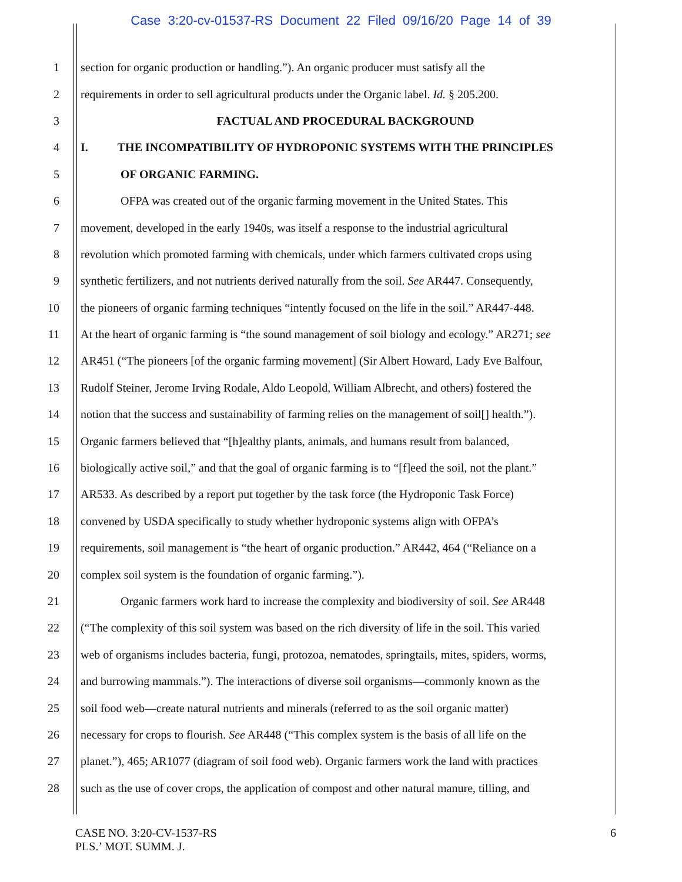Case 3:20-cv-01537-RS Document 22 Filed 09/16/20 Page 14 of 39
1 section for organic production or handling.”). An organic producer must satisfy all the
2 requirements in order to sell agricultural products under the Organic label. Id. § 205.200.
3
FACTUAL AND PROCEDURAL BACKGROUND
4 I. THE INCOMPATIBILITY OF HYDROPONIC SYSTEMS WITH THE PRINCIPLES
5 OF ORGANIC FARMING.
6 OFPA was created out of the organic farming movement in the United States. This
7 movement, developed in the early 1940s, was itself a response to the industrial agricultural
8 revolution which promoted farming with chemicals, under which farmers cultivated crops using
9 synthetic fertilizers, and not nutrients derived naturally from the soil. See AR447. Consequently,
10 the pioneers of organic farming techniques “intently focused on the life in the soil.” AR447-448.
11 At the heart of organic farming is “the sound management of soil biology and ecology.” AR271; see
12 AR451 (“The pioneers [of the organic farming movement] (Sir Albert Howard, Lady Eve Balfour,
13 Rudolf Steiner, Jerome Irving Rodale, Aldo Leopold, William Albrecht, and others) fostered the
14 notion that the success and sustainability of farming relies on the management of soil[] health.”).
15 Organic farmers believed that “[h]ealthy plants, animals, and humans result from balanced,
16 biologically active soil,” and that the goal of organic farming is to “[f]eed the soil, not the plant.”
17 AR533. As described by a report put together by the task force (the Hydroponic Task Force)
18 convened by USDA specifically to study whether hydroponic systems align with OFPA’s
19 requirements, soil management is “the heart of organic production.” AR442, 464 (“Reliance on a
20 complex soil system is the foundation of organic farming.”).
21 Organic farmers work hard to increase the complexity and biodiversity of soil. See AR448
22 (“The complexity of this soil system was based on the rich diversity of life in the soil. This varied
23 web of organisms includes bacteria, fungi, protozoa, nematodes, springtails, mites, spiders, worms,
24 and burrowing mammals.”). The interactions of diverse soil organisms—commonly known as the
25 soil food web—create natural nutrients and minerals (referred to as the soil organic matter)
26 necessary for crops to flourish. See AR448 (“This complex system is the basis of all life on the
27 planet.”), 465; AR1077 (diagram of soil food web). Organic farmers work the land with practices
28 such as the use of cover crops, the application of compost and other natural manure, tilling, and
CASE NO. 3:20-CV-1537-RS
PLS.’ MOT. SUMM. J.
6